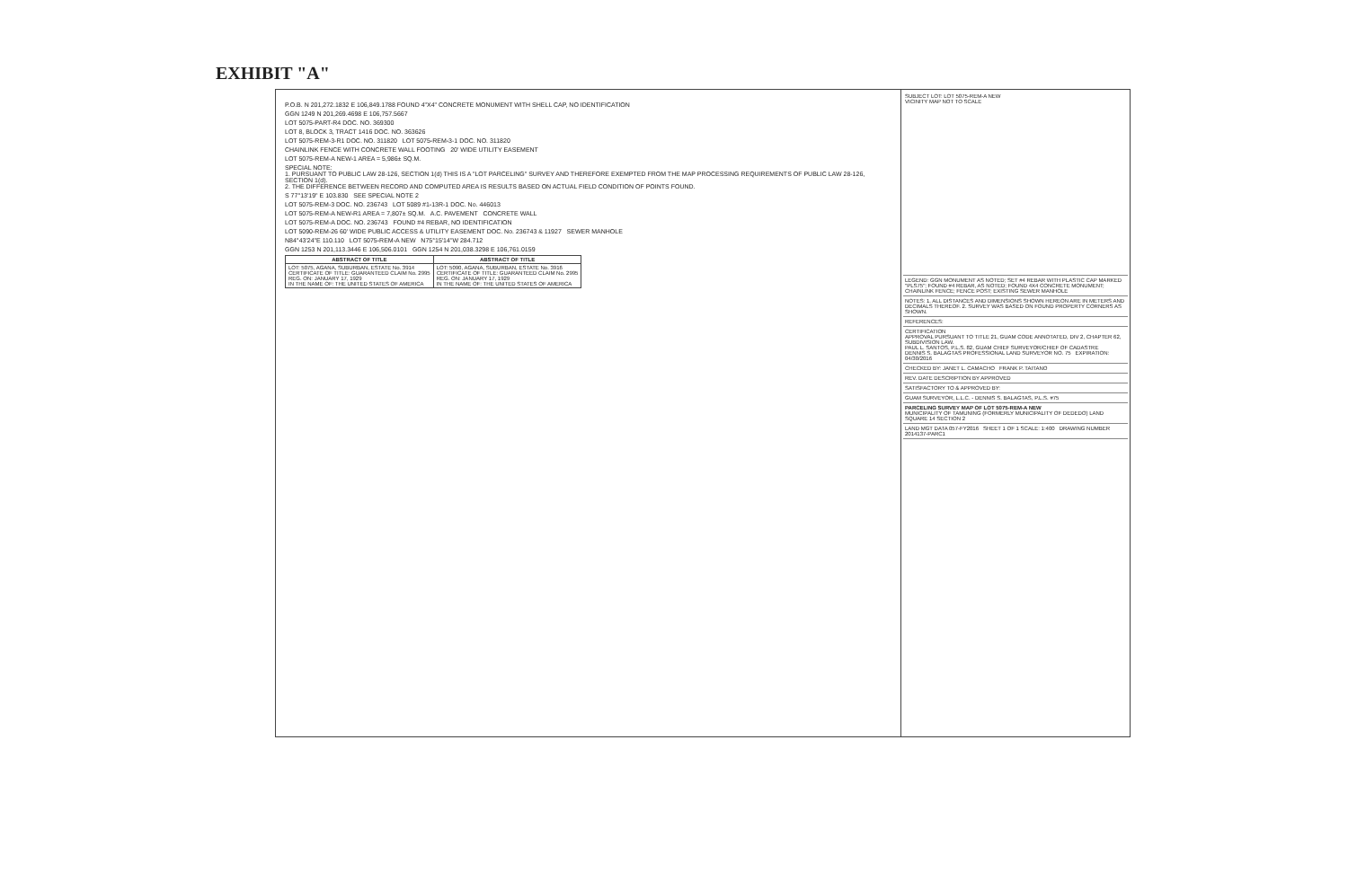EXHIBIT "A"
P.O.B. N 201,272.1832 E 106,849.1788 FOUND 4"X4" CONCRETE MONUMENT WITH SHELL CAP, NO IDENTIFICATION
GGN 1249 N 201,269.4698 E 106,757.5667
LOT 5075-PART-R4 DOC. NO. 369300
LOT 8, BLOCK 3, TRACT 1416 DOC. NO. 363626
LOT 5075-REM-3-R1 DOC. NO. 311820 LOT 5075-REM-3-1 DOC. NO. 311820
CHAINLINK FENCE WITH CONCRETE WALL FOOTING 20' WIDE UTILITY EASEMENT
LOT 5075-REM-A NEW-1 AREA = 5,986± SQ.M.
SPECIAL NOTE:
1. PURSUANT TO PUBLIC LAW 28-126, SECTION 1(d) THIS IS A "LOT PARCELING" SURVEY AND THEREFORE EXEMPTED FROM THE MAP PROCESSING REQUIREMENTS OF PUBLIC LAW 28-126, SECTION 1(d).
2. THE DIFFERENCE BETWEEN RECORD AND COMPUTED AREA IS RESULTS BASED ON ACTUAL FIELD CONDITION OF POINTS FOUND.
S 77°13'19" E 103.830 SEE SPECIAL NOTE 2
LOT 5075-REM-3 DOC. NO. 236743 LOT 5089 #1-13R-1 DOC. No. 446013
LOT 5075-REM-A NEW-R1 AREA = 7,807± SQ.M. A.C. PAVEMENT CONCRETE WALL
LOT 5075-REM-A DOC. NO. 236743 FOUND #4 REBAR, NO IDENTIFICATION
LOT 5090-REM-26 60' WIDE PUBLIC ACCESS & UTILITY EASEMENT DOC. No. 236743 & 11927 SEWER MANHOLE
N84°43'24"E 110.110 LOT 5075-REM-A NEW N75°15'14"W 284.712
GGN 1253 N 201,113.3446 E 106,506.0101 GGN 1254 N 201,038.3298 E 106,761.0159
| ABSTRACT OF TITLE | ABSTRACT OF TITLE |
| --- | --- |
| LOT: 5075, AGANA, SUBURBAN, ESTATE No. 3914 CERTIFICATE OF TITLE: GUARANTEED CLAIM No. 2995 REG. ON: JANUARY 17, 1929 IN THE NAME OF: THE UNITED STATES OF AMERICA | LOT: 5090, AGANA, SUBURBAN, ESTATE No. 3916 CERTIFICATE OF TITLE: GUARANTEED CLAIM No. 2995 REG. ON: JANUARY 17, 1929 IN THE NAME OF: THE UNITED STATES OF AMERICA |
SUBJECT LOT: LOT 5075-REM-A NEW
VICINITY MAP NOT TO SCALE
LEGEND: GGN MONUMENT AS NOTED; SET #4 REBAR WITH PLASTIC CAP MARKED "PLS75"; FOUND #4 REBAR, AS NOTED; FOUND 4X4 CONCRETE MONUMENT; CHAINLINK FENCE; FENCE POST; EXISTING SEWER MANHOLE
NOTES: 1. ALL DISTANCES AND DIMENSIONS SHOWN HEREON ARE IN METERS AND DECIMALS THEREOF. 2. SURVEY WAS BASED ON FOUND PROPERTY CORNERS AS SHOWN.
REFERENCES:
CERTIFICATION
APPROVAL PURSUANT TO TITLE 21, GUAM CODE ANNOTATED, DIV 2, CHAPTER 62, SUBDIVISION LAW.
PAUL L. SANTOS, P.L.S. 82, GUAM CHIEF SURVEYOR/CHIEF OF CADASTRE
DENNIS S. BALAGTAS PROFESSIONAL LAND SURVEYOR NO. 75 EXPIRATION: 04/30/2016
CHECKED BY: JANET L. CAMACHO FRANK P. TAITANO
REV. DATE DESCRIPTION BY APPROVED
SATISFACTORY TO & APPROVED BY:
GUAM SURVEYOR, L.L.C. - DENNIS S. BALAGTAS, P.L.S. #75
PARCELING SURVEY MAP OF LOT 5075-REM-A NEW
MUNICIPALITY OF TAMUNING (FORMERLY MUNICIPALITY OF DEDEDO) LAND SQUARE 14 SECTION 2
LAND MGT DATA 057-FY2016 SHEET 1 OF 1 SCALE: 1:400 DRAWING NUMBER 2014137-PARC1